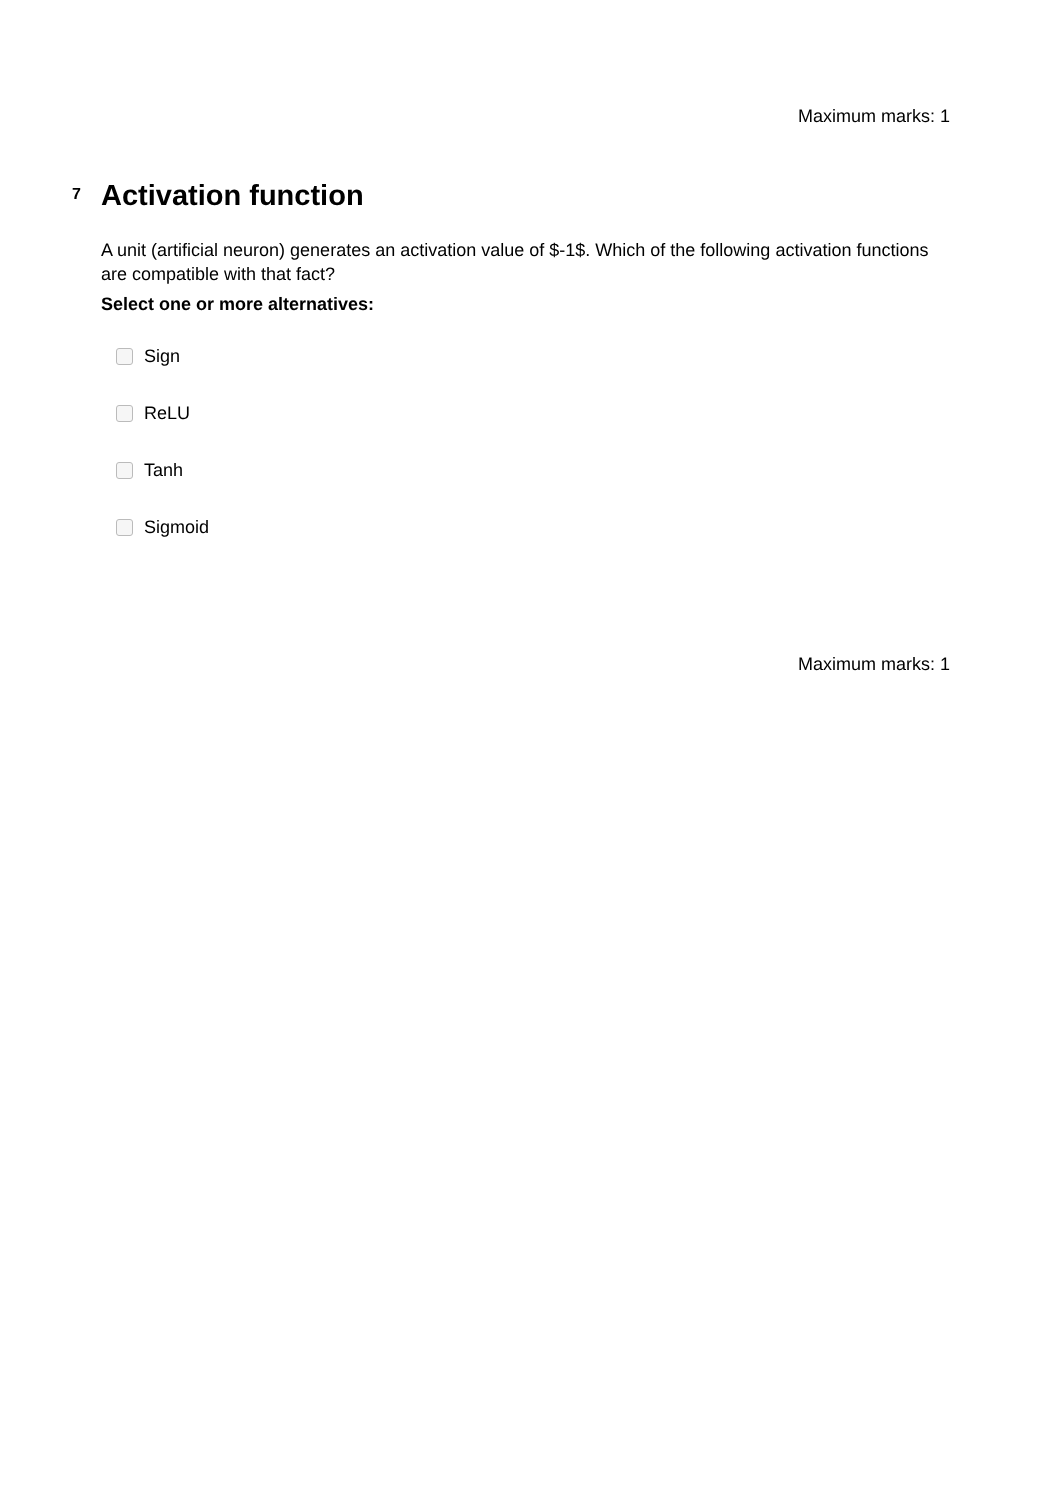Maximum marks: 1
7
Activation function
A unit (artificial neuron) generates an activation value of $-1$. Which of the following activation functions are compatible with that fact?
Select one or more alternatives:
Sign
ReLU
Tanh
Sigmoid
Maximum marks: 1